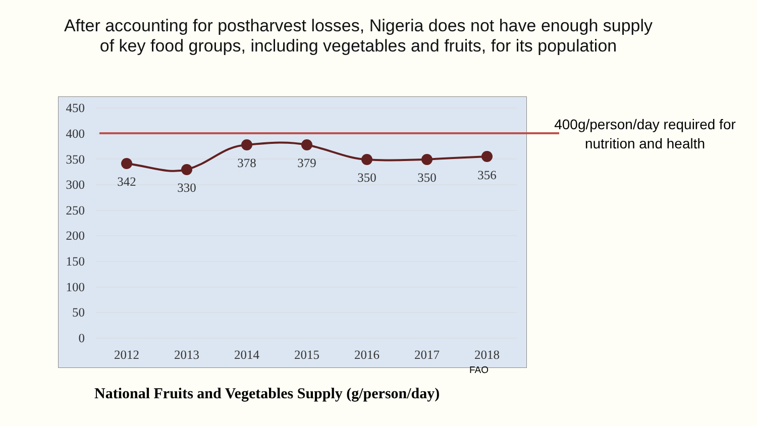After accounting for postharvest losses, Nigeria does not have enough supply of key food groups, including vegetables and fruits, for its population
450
400
350
300
250
200
150
100
50
0
342
330
378
379
350
350
356
2012
2013
2014
2015
2016
2017
2018
400g/person/day required for nutrition and health
FAO
National Fruits and Vegetables Supply (g/person/day)